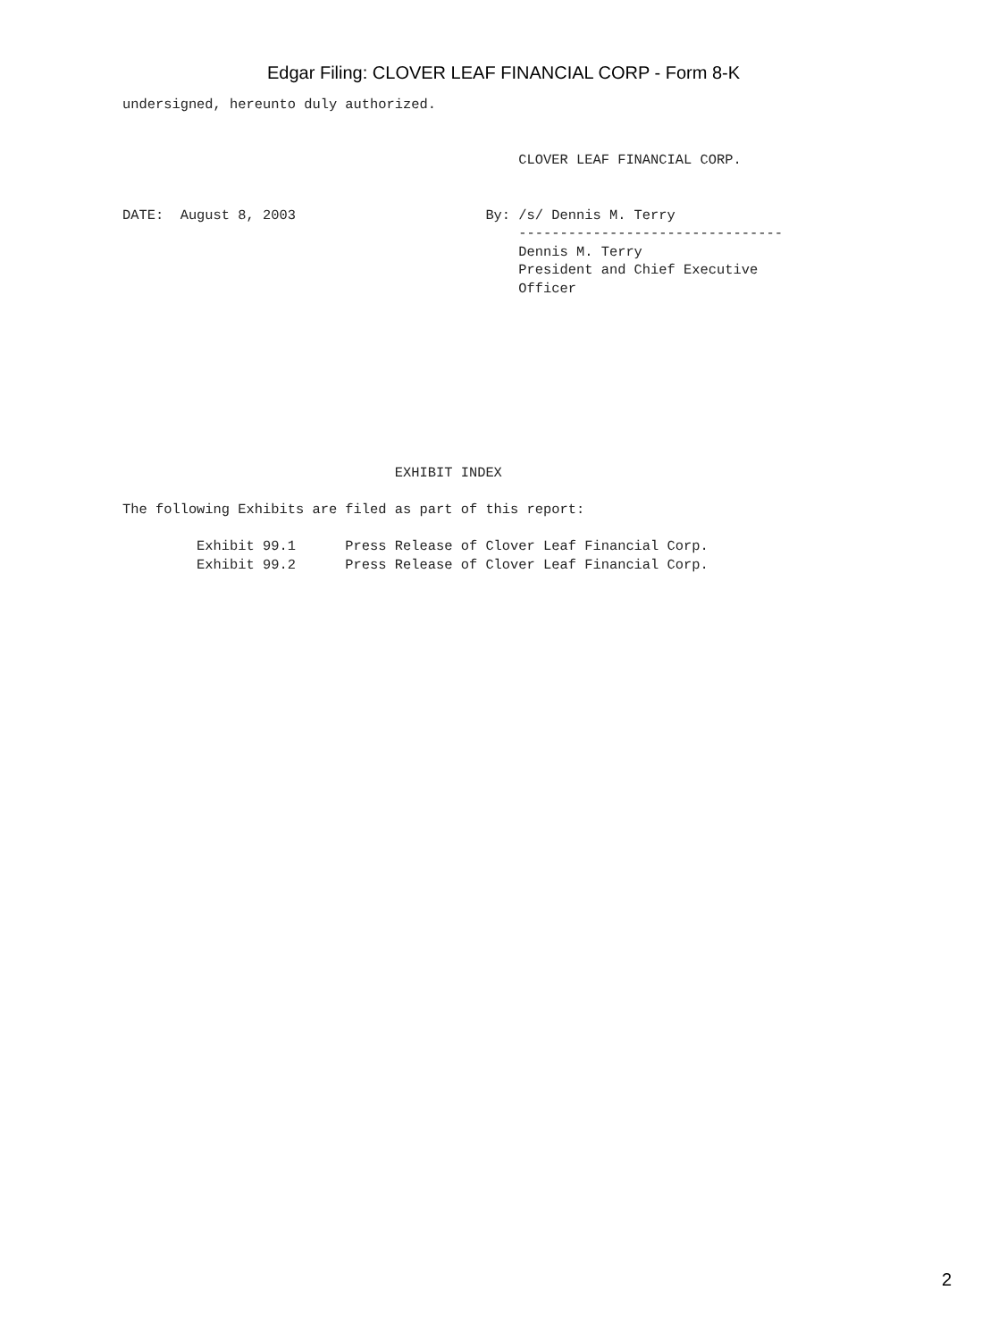Edgar Filing: CLOVER LEAF FINANCIAL CORP - Form 8-K
undersigned, hereunto duly authorized.


                                                CLOVER LEAF FINANCIAL CORP.


DATE:  August 8, 2003                       By: /s/ Dennis M. Terry
                                                --------------------------------
                                                Dennis M. Terry
                                                President and Chief Executive
                                                Officer









                                 EXHIBIT INDEX

The following Exhibits are filed as part of this report:

         Exhibit 99.1      Press Release of Clover Leaf Financial Corp.
         Exhibit 99.2      Press Release of Clover Leaf Financial Corp.
2